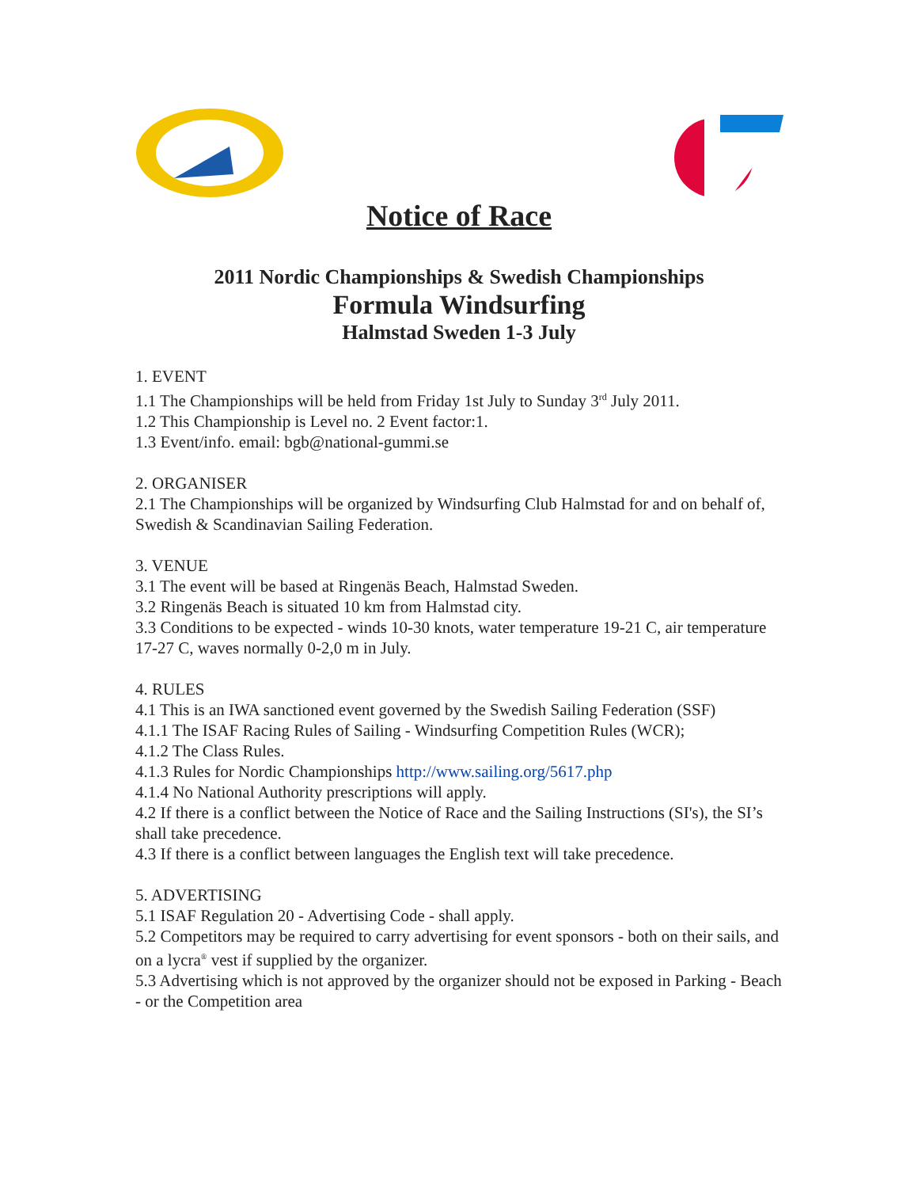Notice of Race
2011 Nordic Championships & Swedish Championships
Formula Windsurfing
Halmstad Sweden 1-3 July
1. EVENT
1.1 The Championships will be held from Friday 1st July to Sunday 3<sup>rd</sup> July 2011.
1.2 This Championship is Level no. 2 Event factor:1.
1.3 Event/info. email: bgb@national-gummi.se
2. ORGANISER
2.1 The Championships will be organized by Windsurfing Club Halmstad for and on behalf of, Swedish & Scandinavian Sailing Federation.
3. VENUE
3.1 The event will be based at Ringenäs Beach, Halmstad Sweden.
3.2 Ringenäs Beach is situated 10 km from Halmstad city.
3.3 Conditions to be expected - winds 10-30 knots, water temperature 19-21 C, air temperature 17-27 C, waves normally 0-2,0 m in July.
4. RULES
4.1 This is an IWA sanctioned event governed by the Swedish Sailing Federation (SSF)
4.1.1 The ISAF Racing Rules of Sailing - Windsurfing Competition Rules (WCR);
4.1.2 The Class Rules.
4.1.3 Rules for Nordic Championships http://www.sailing.org/5617.php
4.1.4 No National Authority prescriptions will apply.
4.2 If there is a conflict between the Notice of Race and the Sailing Instructions (SI's), the SI’s shall take precedence.
4.3 If there is a conflict between languages the English text will take precedence.
5. ADVERTISING
5.1 ISAF Regulation 20 - Advertising Code - shall apply.
5.2 Competitors may be required to carry advertising for event sponsors - both on their sails, and on a lycra<sup>®</sup> vest if supplied by the organizer.
5.3 Advertising which is not approved by the organizer should not be exposed in Parking - Beach - or the Competition area